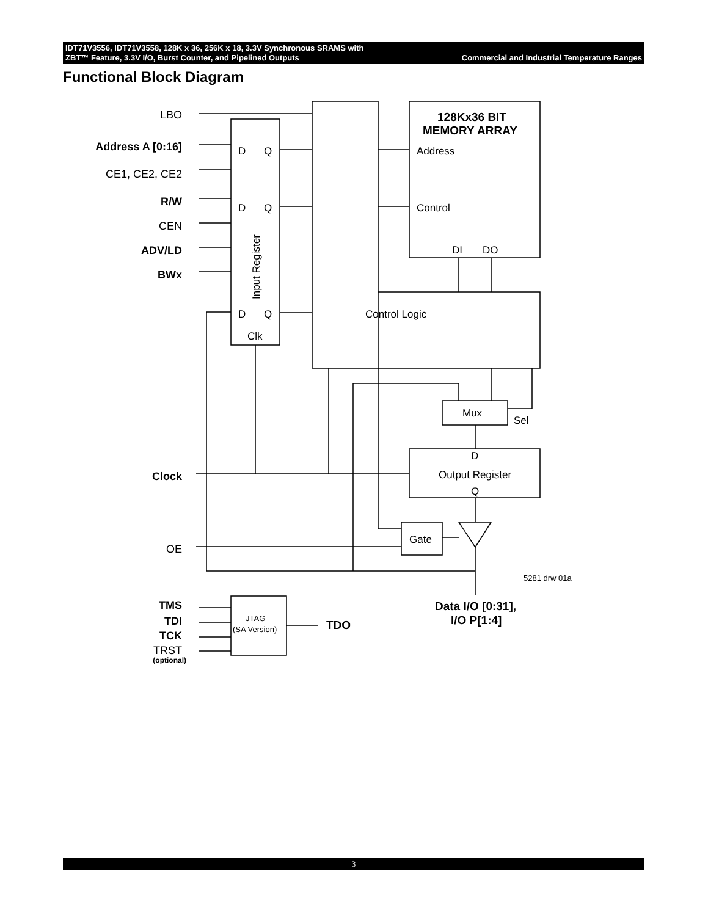IDT71V3556, IDT71V3558, 128K x 36, 256K x 18, 3.3V Synchronous SRAMS with
ZBT™ Feature, 3.3V I/O, Burst Counter, and Pipelined Outputs
Commercial and Industrial Temperature Ranges
Functional Block Diagram
LBO
Address A [0:16]
CE1, CE2, CE2
R/W
CEN
ADV/LD
BWx
Clock
OE
TMS
TDI
TCK
TRST
(optional)
D
Q
D
Q
D
Q
Clk
Input Register
128Kx36 BIT
MEMORY ARRAY
Address
Control
DI
DO
Control Logic
Mux
Sel
D
Output Register
Q
Gate
5281 drw 01a
Data I/O [0:31],
I/O P[1:4]
JTAG
(SA Version)
TDO
3